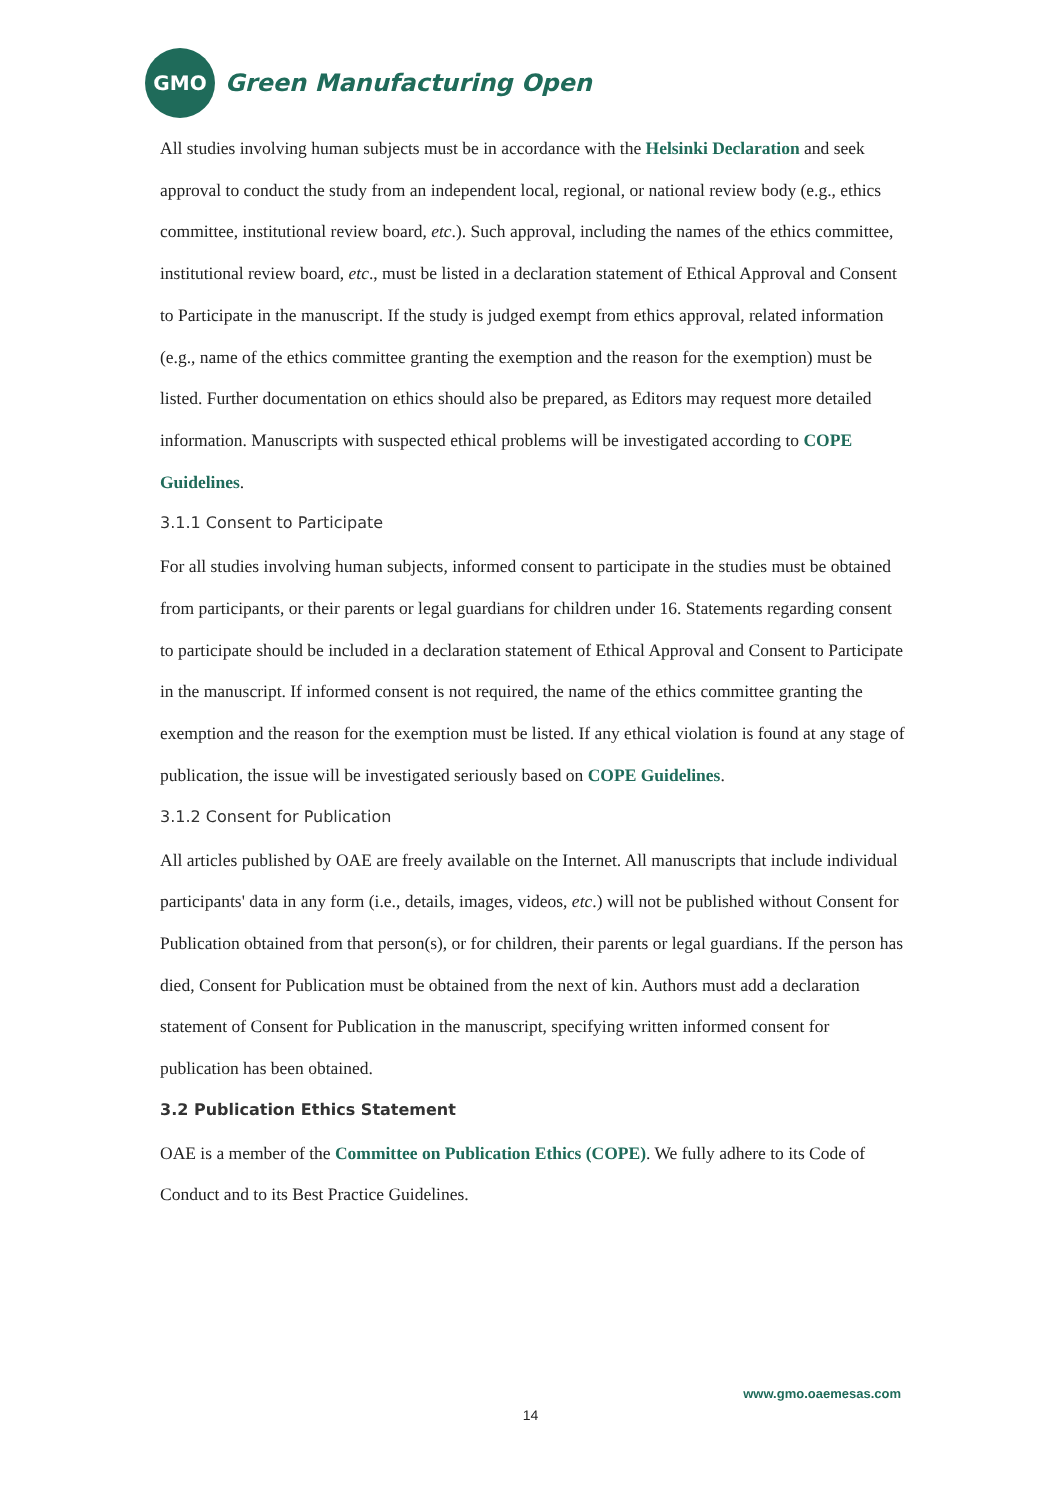GMO
Green Manufacturing Open
All studies involving human subjects must be in accordance with the Helsinki Declaration and seek approval to conduct the study from an independent local, regional, or national review body (e.g., ethics committee, institutional review board, etc.). Such approval, including the names of the ethics committee, institutional review board, etc., must be listed in a declaration statement of Ethical Approval and Consent to Participate in the manuscript. If the study is judged exempt from ethics approval, related information (e.g., name of the ethics committee granting the exemption and the reason for the exemption) must be listed. Further documentation on ethics should also be prepared, as Editors may request more detailed information. Manuscripts with suspected ethical problems will be investigated according to COPE Guidelines.
3.1.1 Consent to Participate
For all studies involving human subjects, informed consent to participate in the studies must be obtained from participants, or their parents or legal guardians for children under 16. Statements regarding consent to participate should be included in a declaration statement of Ethical Approval and Consent to Participate in the manuscript. If informed consent is not required, the name of the ethics committee granting the exemption and the reason for the exemption must be listed. If any ethical violation is found at any stage of publication, the issue will be investigated seriously based on COPE Guidelines.
3.1.2 Consent for Publication
All articles published by OAE are freely available on the Internet. All manuscripts that include individual participants' data in any form (i.e., details, images, videos, etc.) will not be published without Consent for Publication obtained from that person(s), or for children, their parents or legal guardians. If the person has died, Consent for Publication must be obtained from the next of kin. Authors must add a declaration statement of Consent for Publication in the manuscript, specifying written informed consent for publication has been obtained.
3.2 Publication Ethics Statement
OAE is a member of the Committee on Publication Ethics (COPE). We fully adhere to its Code of Conduct and to its Best Practice Guidelines.
www.gmo.oaemesas.com
14